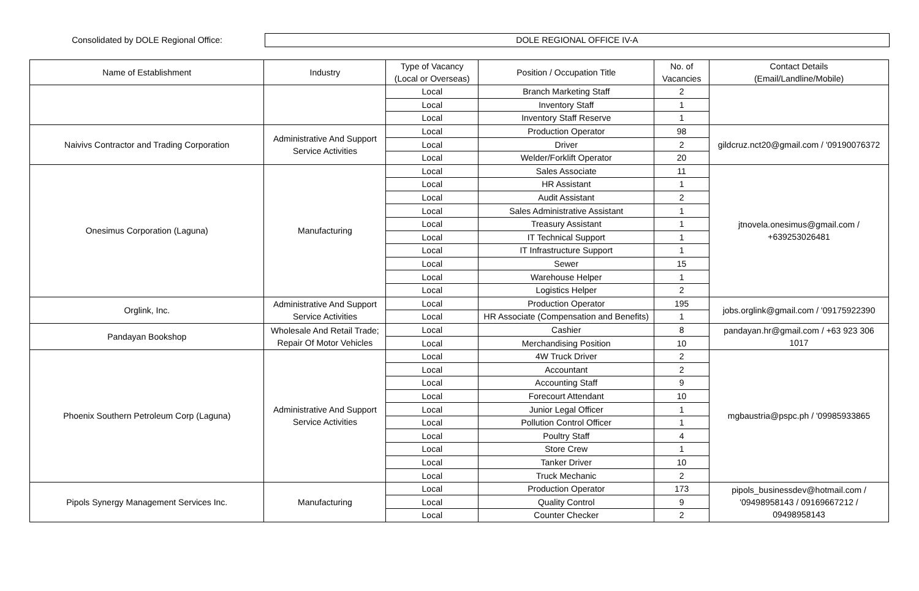Consolidated by DOLE Regional Office:
DOLE REGIONAL OFFICE IV-A
| Name of Establishment | Industry | Type of Vacancy (Local or Overseas) | Position / Occupation Title | No. of Vacancies | Contact Details (Email/Landline/Mobile) |
| --- | --- | --- | --- | --- | --- |
| | | Local | Branch Marketing Staff | 2 | |
| | | Local | Inventory Staff | 1 | |
| | | Local | Inventory Staff Reserve | 1 | |
| Naivivs Contractor and Trading Corporation | Administrative And Support Service Activities | Local | Production Operator | 98 | gildcruz.nct20@gmail.com / '09190076372 |
| | | Local | Driver | 2 | |
| | | Local | Welder/Forklift Operator | 20 | |
| Onesimus Corporation (Laguna) | Manufacturing | Local | Sales Associate | 11 | jtnovela.onesimus@gmail.com / +639253026481 |
| | | Local | HR Assistant | 1 | |
| | | Local | Audit Assistant | 2 | |
| | | Local | Sales Administrative Assistant | 1 | |
| | | Local | Treasury Assistant | 1 | |
| | | Local | IT Technical Support | 1 | |
| | | Local | IT Infrastructure Support | 1 | |
| | | Local | Sewer | 15 | |
| | | Local | Warehouse Helper | 1 | |
| | | Local | Logistics Helper | 2 | |
| Orglink, Inc. | Administrative And Support Service Activities | Local | Production Operator | 195 | jobs.orglink@gmail.com / '09175922390 |
| | | Local | HR Associate (Compensation and Benefits) | 1 | |
| Pandayan Bookshop | Wholesale And Retail Trade; Repair Of Motor Vehicles | Local | Cashier | 8 | pandayan.hr@gmail.com / +63 923 306 1017 |
| | | Local | Merchandising Position | 10 | |
| Phoenix Southern Petroleum Corp (Laguna) | Administrative And Support Service Activities | Local | 4W Truck Driver | 2 | mgbaustria@pspc.ph / '09985933865 |
| | | Local | Accountant | 2 | |
| | | Local | Accounting Staff | 9 | |
| | | Local | Forecourt Attendant | 10 | |
| | | Local | Junior Legal Officer | 1 | |
| | | Local | Pollution Control Officer | 1 | |
| | | Local | Poultry Staff | 4 | |
| | | Local | Store Crew | 1 | |
| | | Local | Tanker Driver | 10 | |
| | | Local | Truck Mechanic | 2 | |
| Pipols Synergy Management Services Inc. | Manufacturing | Local | Production Operator | 173 | pipols_businessdev@hotmail.com / '09498958143 / 09169667212 / 09498958143 |
| | | Local | Quality Control | 9 | |
| | | Local | Counter Checker | 2 | |